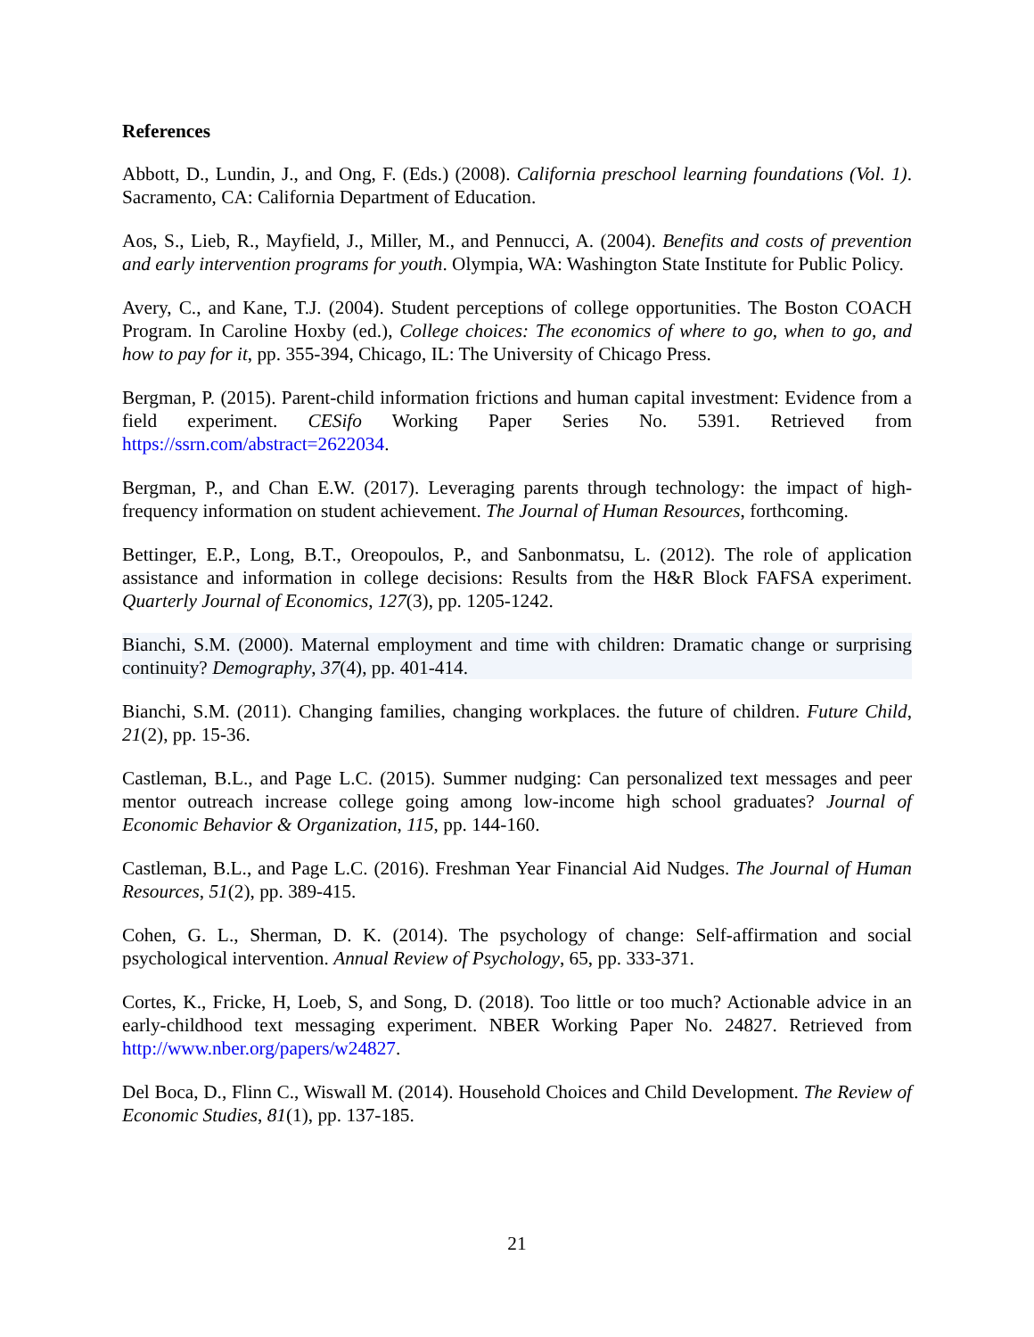References
Abbott, D., Lundin, J., and Ong, F. (Eds.) (2008). California preschool learning foundations (Vol. 1). Sacramento, CA: California Department of Education.
Aos, S., Lieb, R., Mayfield, J., Miller, M., and Pennucci, A. (2004). Benefits and costs of prevention and early intervention programs for youth. Olympia, WA: Washington State Institute for Public Policy.
Avery, C., and Kane, T.J. (2004). Student perceptions of college opportunities. The Boston COACH Program. In Caroline Hoxby (ed.), College choices: The economics of where to go, when to go, and how to pay for it, pp. 355-394, Chicago, IL: The University of Chicago Press.
Bergman, P. (2015). Parent-child information frictions and human capital investment: Evidence from a field experiment. CESifo Working Paper Series No. 5391. Retrieved from https://ssrn.com/abstract=2622034.
Bergman, P., and Chan E.W. (2017). Leveraging parents through technology: the impact of high-frequency information on student achievement. The Journal of Human Resources, forthcoming.
Bettinger, E.P., Long, B.T., Oreopoulos, P., and Sanbonmatsu, L. (2012). The role of application assistance and information in college decisions: Results from the H&R Block FAFSA experiment. Quarterly Journal of Economics, 127(3), pp. 1205-1242.
Bianchi, S.M. (2000). Maternal employment and time with children: Dramatic change or surprising continuity? Demography, 37(4), pp. 401-414.
Bianchi, S.M. (2011). Changing families, changing workplaces. the future of children. Future Child, 21(2), pp. 15-36.
Castleman, B.L., and Page L.C. (2015). Summer nudging: Can personalized text messages and peer mentor outreach increase college going among low-income high school graduates? Journal of Economic Behavior & Organization, 115, pp. 144-160.
Castleman, B.L., and Page L.C. (2016). Freshman Year Financial Aid Nudges. The Journal of Human Resources, 51(2), pp. 389-415.
Cohen, G. L., Sherman, D. K. (2014). The psychology of change: Self-affirmation and social psychological intervention. Annual Review of Psychology, 65, pp. 333-371.
Cortes, K., Fricke, H, Loeb, S, and Song, D. (2018). Too little or too much? Actionable advice in an early-childhood text messaging experiment. NBER Working Paper No. 24827. Retrieved from http://www.nber.org/papers/w24827.
Del Boca, D., Flinn C., Wiswall M. (2014). Household Choices and Child Development. The Review of Economic Studies, 81(1), pp. 137-185.
21